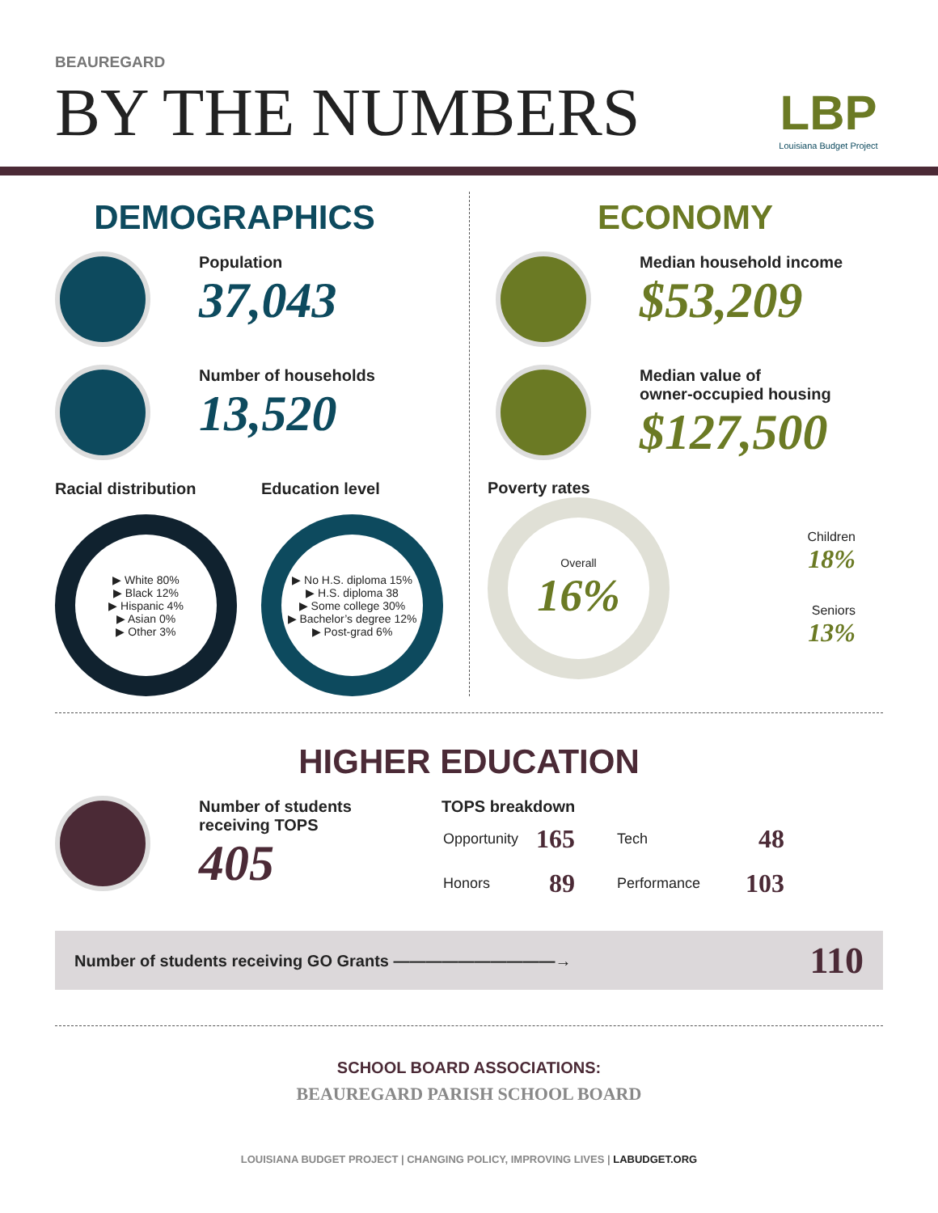BEAUREGARD
BY THE NUMBERS
LBP
Louisiana Budget Project
DEMOGRAPHICS
Population
37,043
Number of households
13,520
Racial distribution
▶ White 80%
▶ Black 12%
▶ Hispanic 4%
▶ Asian 0%
▶ Other 3%
Education level
▶ No H.S. diploma 15%
▶ H.S. diploma 38
▶ Some college 30%
▶ Bachelor’s degree 12%
▶ Post-grad 6%
ECONOMY
Median household income
$53,209
Median value of
owner-occupied housing
$127,500
Poverty rates
Overall
16%
Children
18%
Seniors
13%
HIGHER EDUCATION
Number of students
receiving TOPS
405
TOPS breakdown
| Opportunity | 165 | Tech | 48 |
| Honors | 89 | Performance | 103 |
Number of students receiving GO Grants ——————————→ 110
SCHOOL BOARD ASSOCIATIONS:
BEAUREGARD PARISH SCHOOL BOARD
LOUISIANA BUDGET PROJECT | CHANGING POLICY, IMPROVING LIVES | LABUDGET.ORG